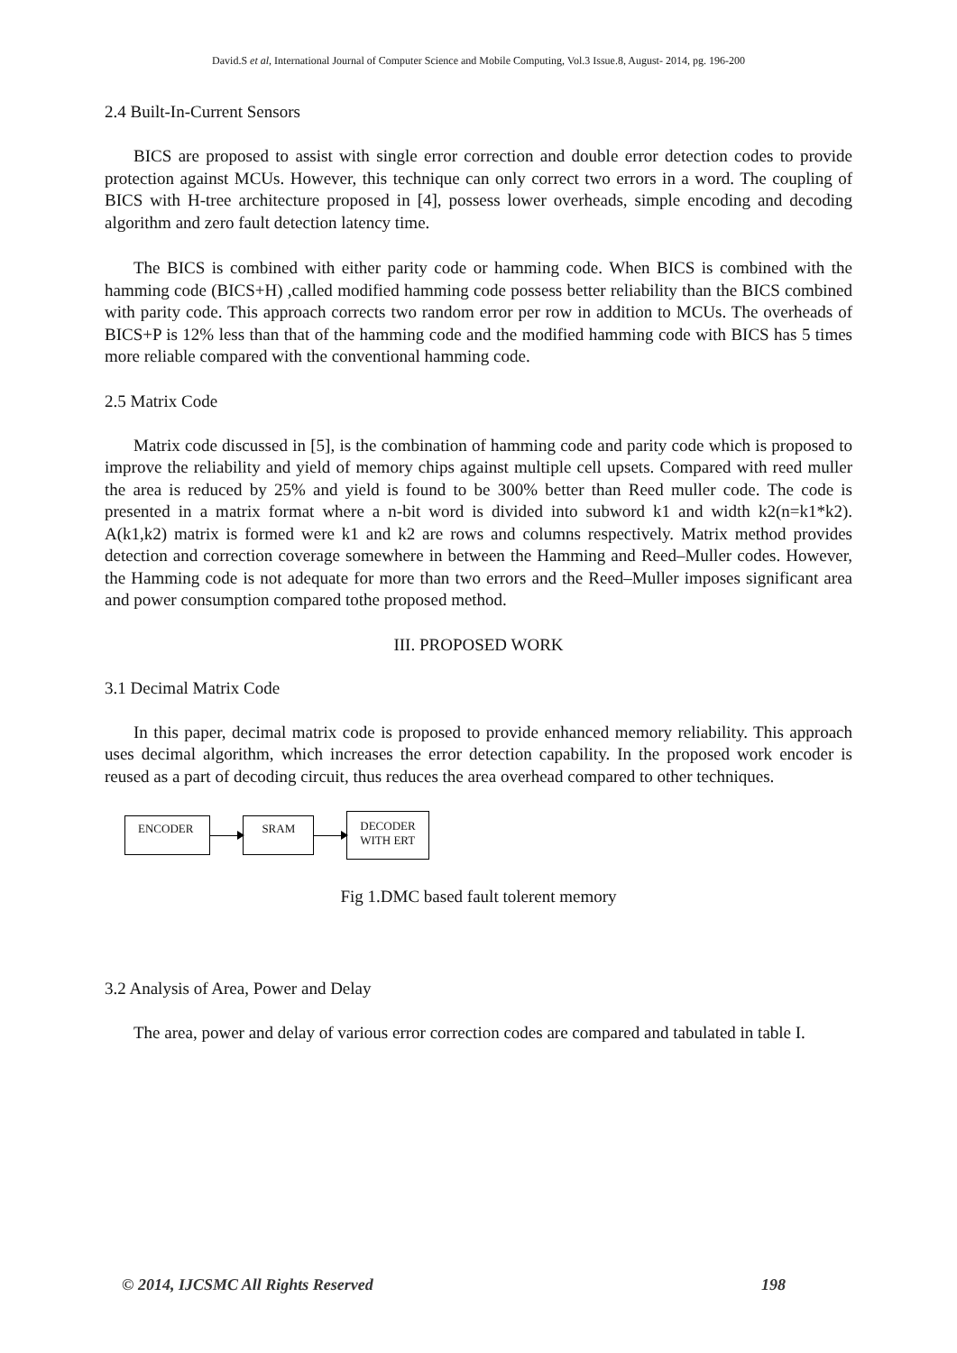David.S et al, International Journal of Computer Science and Mobile Computing, Vol.3 Issue.8, August- 2014, pg. 196-200
2.4 Built-In-Current Sensors
BICS are proposed to assist with single error correction and double error detection codes to provide protection against MCUs. However, this technique can only correct two errors in a word. The coupling of BICS with H-tree architecture proposed in [4], possess lower overheads, simple encoding and decoding algorithm and zero fault detection latency time.
The BICS is combined with either parity code or hamming code. When BICS is combined with the hamming code (BICS+H) ,called modified hamming code possess better reliability than the BICS combined with parity code. This approach corrects two random error per row in addition to MCUs. The overheads of BICS+P is 12% less than that of the hamming code and the modified hamming code with BICS has 5 times more reliable compared with the conventional hamming code.
2.5 Matrix Code
Matrix code discussed in [5], is the combination of hamming code and parity code which is proposed to improve the reliability and yield of memory chips against multiple cell upsets. Compared with reed muller the area is reduced by 25% and yield is found to be 300% better than Reed muller code. The code is presented in a matrix format where a n-bit word is divided into subword k1 and width k2(n=k1*k2). A(k1,k2) matrix is formed were k1 and k2 are rows and columns respectively. Matrix method provides detection and correction coverage somewhere in between the Hamming and Reed–Muller codes. However, the Hamming code is not adequate for more than two errors and the Reed–Muller imposes significant area and power consumption compared tothe proposed method.
III. PROPOSED WORK
3.1 Decimal Matrix Code
In this paper, decimal matrix code is proposed to provide enhanced memory reliability. This approach uses decimal algorithm, which increases the error detection capability. In the proposed work encoder is reused as a part of decoding circuit, thus reduces the area overhead compared to other techniques.
ENCODER SRAM
DECODER
WITH ERT
Fig 1.DMC based fault tolerent memory
3.2 Analysis of Area, Power and Delay
The area, power and delay of various error correction codes are compared and tabulated in table I.
© 2014, IJCSMC All Rights Reserved 198